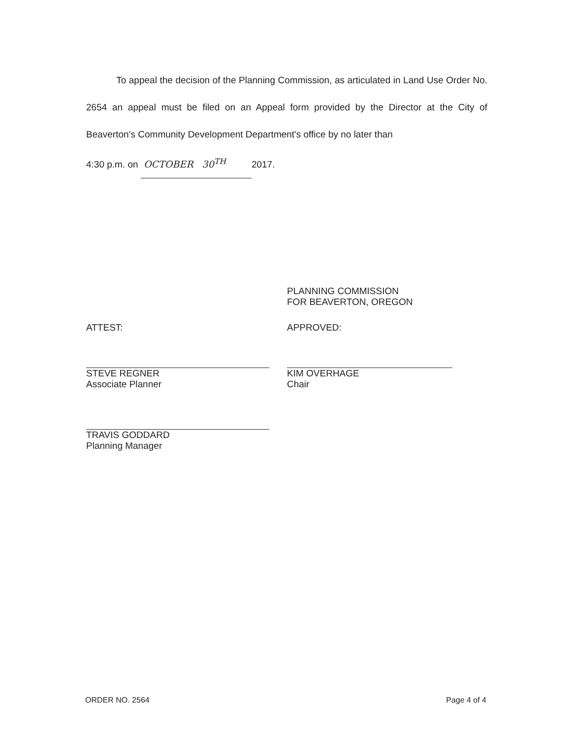To appeal the decision of the Planning Commission, as articulated in Land Use Order No. 2654 an appeal must be filed on an Appeal form provided by the Director at the City of Beaverton’s Community Development Department's office by no later than
4:30 p.m. on OCTOBER 30<sup>TH</sup> 2017.
PLANNING COMMISSION
FOR BEAVERTON, OREGON
ATTEST:
STEVE REGNER
Associate Planner
APPROVED:
KIM OVERHAGE
Chair
TRAVIS GODDARD
Planning Manager
ORDER NO. 2564 Page 4 of 4